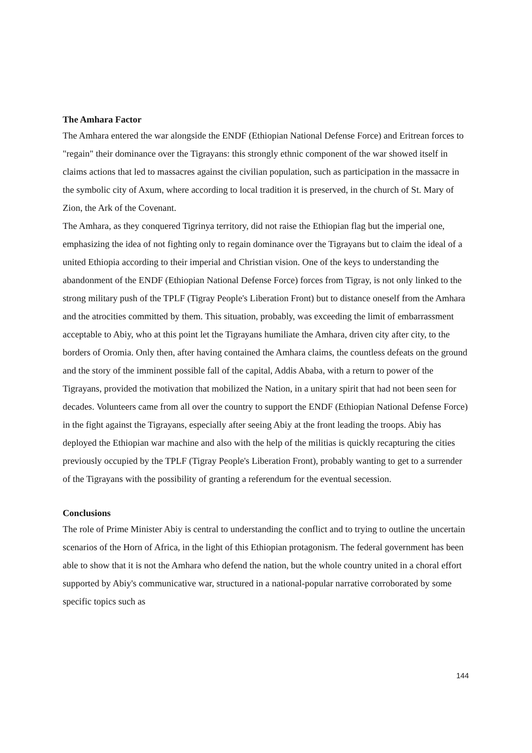The Amhara Factor
The Amhara entered the war alongside the ENDF (Ethiopian National Defense Force) and Eritrean forces to "regain" their dominance over the Tigrayans: this strongly ethnic component of the war showed itself in claims actions that led to massacres against the civilian population, such as participation in the massacre in the symbolic city of Axum, where according to local tradition it is preserved, in the church of St. Mary of Zion, the Ark of the Covenant.
The Amhara, as they conquered Tigrinya territory, did not raise the Ethiopian flag but the imperial one, emphasizing the idea of not fighting only to regain dominance over the Tigrayans but to claim the ideal of a united Ethiopia according to their imperial and Christian vision. One of the keys to understanding the abandonment of the ENDF (Ethiopian National Defense Force) forces from Tigray, is not only linked to the strong military push of the TPLF (Tigray People's Liberation Front) but to distance oneself from the Amhara and the atrocities committed by them. This situation, probably, was exceeding the limit of embarrassment acceptable to Abiy, who at this point let the Tigrayans humiliate the Amhara, driven city after city, to the borders of Oromia. Only then, after having contained the Amhara claims, the countless defeats on the ground and the story of the imminent possible fall of the capital, Addis Ababa, with a return to power of the Tigrayans, provided the motivation that mobilized the Nation, in a unitary spirit that had not been seen for decades. Volunteers came from all over the country to support the ENDF (Ethiopian National Defense Force) in the fight against the Tigrayans, especially after seeing Abiy at the front leading the troops. Abiy has deployed the Ethiopian war machine and also with the help of the militias is quickly recapturing the cities previously occupied by the TPLF (Tigray People's Liberation Front), probably wanting to get to a surrender of the Tigrayans with the possibility of granting a referendum for the eventual secession.
Conclusions
The role of Prime Minister Abiy is central to understanding the conflict and to trying to outline the uncertain scenarios of the Horn of Africa, in the light of this Ethiopian protagonism. The federal government has been able to show that it is not the Amhara who defend the nation, but the whole country united in a choral effort supported by Abiy's communicative war, structured in a national-popular narrative corroborated by some specific topics such as
144